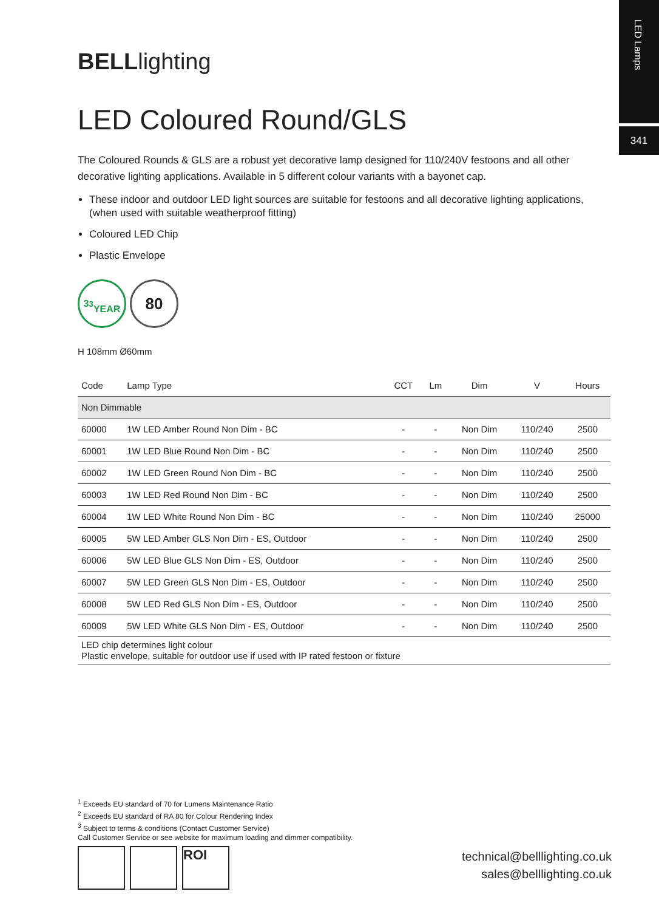LED Lamps
341
BELLlighting
LED Coloured Round/GLS
The Coloured Rounds & GLS are a robust yet decorative lamp designed for 110/240V festoons and all other decorative lighting applications. Available in 5 different colour variants with a bayonet cap.
These indoor and outdoor LED light sources are suitable for festoons and all decorative lighting applications, (when used with suitable weatherproof fitting)
Coloured LED Chip
Plastic Envelope
3<sup>3</sup>
YEAR
80
H 108mm Ø60mm
| Code | Lamp Type | CCT | Lm | Dim | V | Hours |
| --- | --- | --- | --- | --- | --- | --- |
| Non Dimmable | | | | | | |
| 60000 | 1W LED Amber Round Non Dim - BC | - | - | Non Dim | 110/240 | 2500 |
| 60001 | 1W LED Blue Round Non Dim - BC | - | - | Non Dim | 110/240 | 2500 |
| 60002 | 1W LED Green Round Non Dim - BC | - | - | Non Dim | 110/240 | 2500 |
| 60003 | 1W LED Red Round Non Dim - BC | - | - | Non Dim | 110/240 | 2500 |
| 60004 | 1W LED White Round Non Dim - BC | - | - | Non Dim | 110/240 | 25000 |
| 60005 | 5W LED Amber GLS Non Dim - ES, Outdoor | - | - | Non Dim | 110/240 | 2500 |
| 60006 | 5W LED Blue GLS Non Dim - ES, Outdoor | - | - | Non Dim | 110/240 | 2500 |
| 60007 | 5W LED Green GLS Non Dim - ES, Outdoor | - | - | Non Dim | 110/240 | 2500 |
| 60008 | 5W LED Red GLS Non Dim - ES, Outdoor | - | - | Non Dim | 110/240 | 2500 |
| 60009 | 5W LED White GLS Non Dim - ES, Outdoor | - | - | Non Dim | 110/240 | 2500 |
| LED chip determines light colour Plastic envelope, suitable for outdoor use if used with IP rated festoon or fixture | | | | | | |
<sup>1</sup> Exceeds EU standard of 70 for Lumens Maintenance Ratio
<sup>2</sup> Exceeds EU standard of RA 80 for Colour Rendering Index
<sup>3</sup> Subject to terms & conditions (Contact Customer Service)
Call Customer Service or see website for maximum loading and dimmer compatibility.
ROI
technical@belllighting.co.uk
sales@belllighting.co.uk